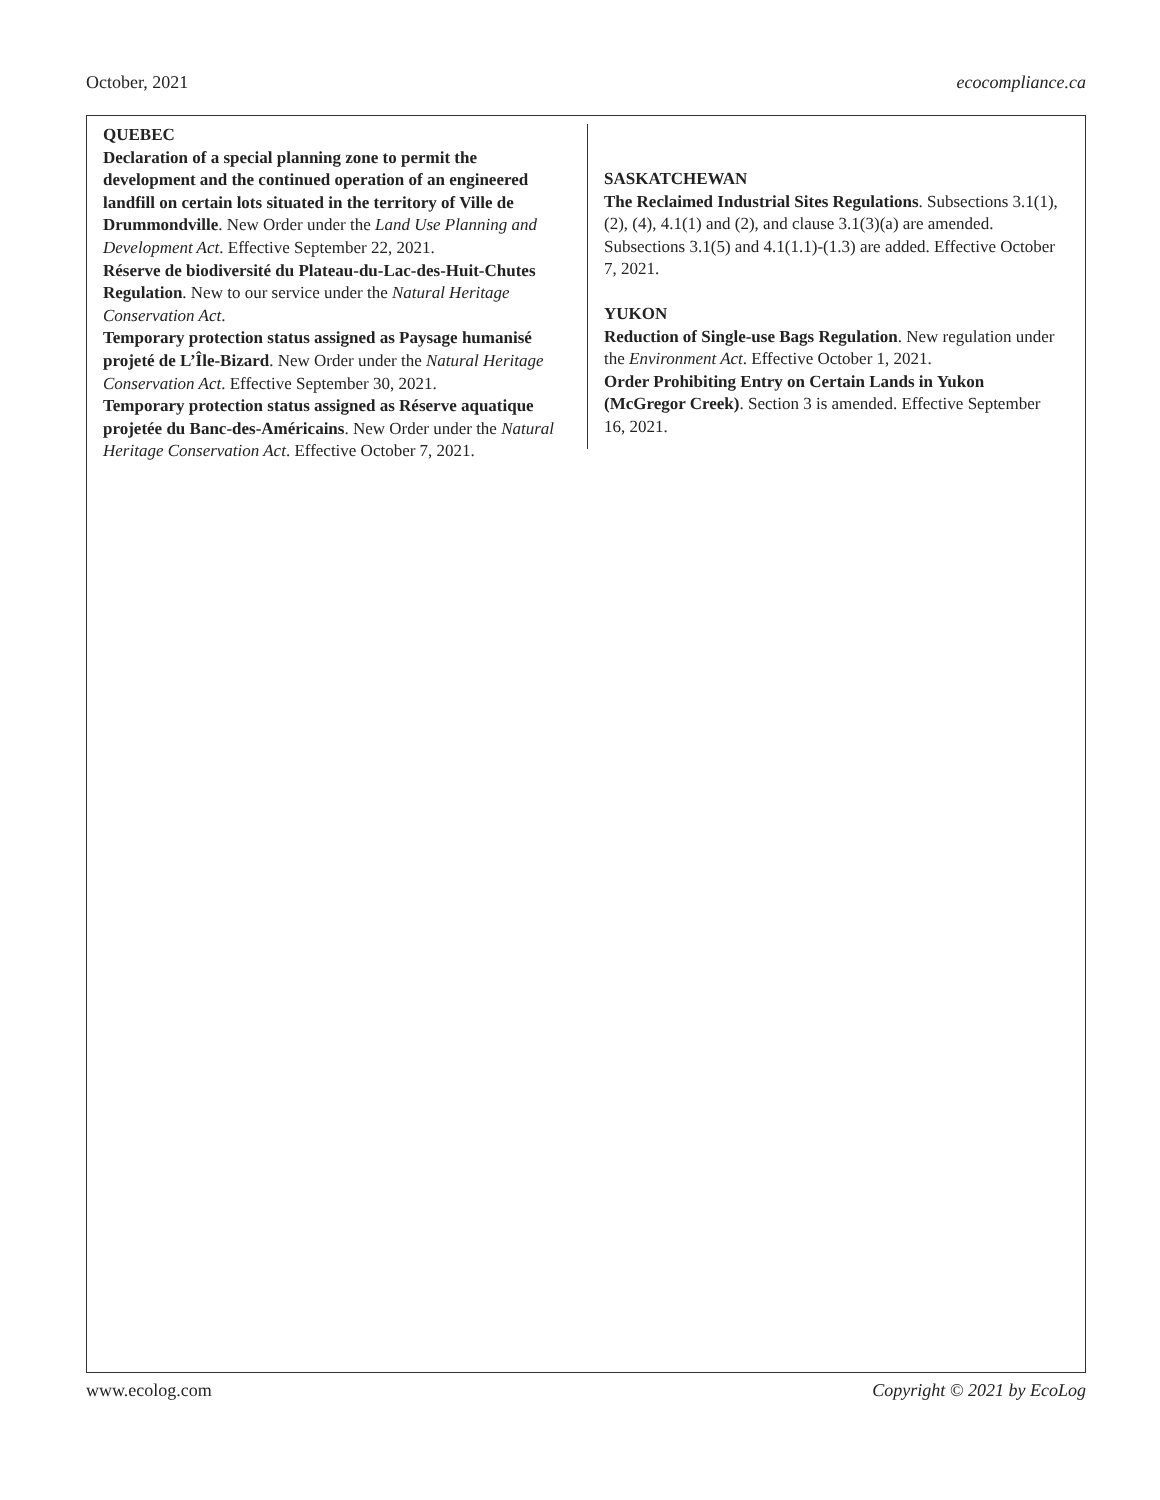October, 2021 ecocompliance.ca
QUEBEC
Declaration of a special planning zone to permit the development and the continued operation of an engineered landfill on certain lots situated in the territory of Ville de Drummondville. New Order under the Land Use Planning and Development Act. Effective September 22, 2021.
Réserve de biodiversité du Plateau-du-Lac-des-Huit-Chutes Regulation. New to our service under the Natural Heritage Conservation Act.
Temporary protection status assigned as Paysage humanisé projeté de L’Île-Bizard. New Order under the Natural Heritage Conservation Act. Effective September 30, 2021.
Temporary protection status assigned as Réserve aquatique projetée du Banc-des-Américains. New Order under the Natural Heritage Conservation Act. Effective October 7, 2021.
SASKATCHEWAN
The Reclaimed Industrial Sites Regulations. Subsections 3.1(1), (2), (4), 4.1(1) and (2), and clause 3.1(3)(a) are amended. Subsections 3.1(5) and 4.1(1.1)-(1.3) are added. Effective October 7, 2021.
YUKON
Reduction of Single-use Bags Regulation. New regulation under the Environment Act. Effective October 1, 2021.
Order Prohibiting Entry on Certain Lands in Yukon (McGregor Creek). Section 3 is amended. Effective September 16, 2021.
www.ecolog.com Copyright © 2021 by EcoLog